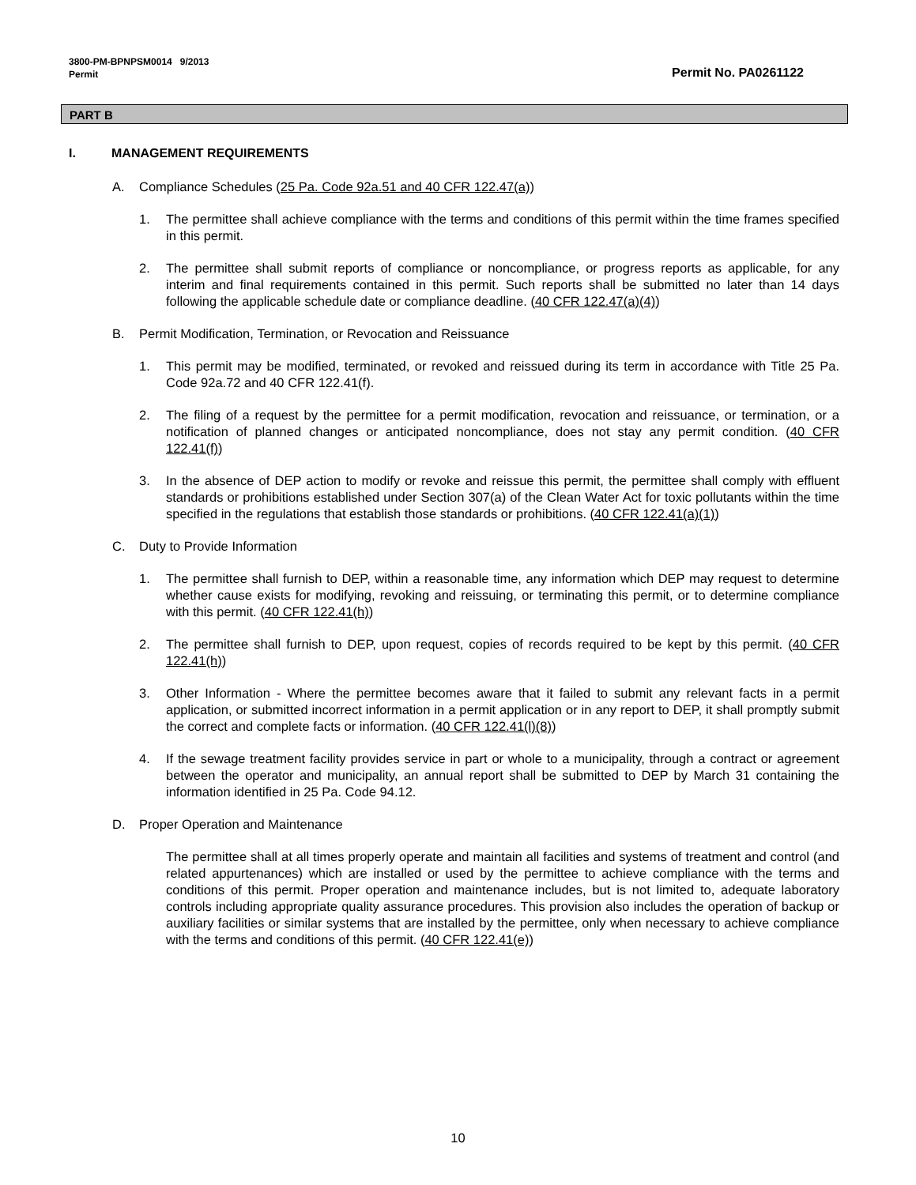3800-PM-BPNPSM0014 9/2013
Permit Permit No. PA0261122
PART B
I. MANAGEMENT REQUIREMENTS
A. Compliance Schedules (25 Pa. Code 92a.51 and 40 CFR 122.47(a))
1. The permittee shall achieve compliance with the terms and conditions of this permit within the time frames specified in this permit.
2. The permittee shall submit reports of compliance or noncompliance, or progress reports as applicable, for any interim and final requirements contained in this permit. Such reports shall be submitted no later than 14 days following the applicable schedule date or compliance deadline. (40 CFR 122.47(a)(4))
B. Permit Modification, Termination, or Revocation and Reissuance
1. This permit may be modified, terminated, or revoked and reissued during its term in accordance with Title 25 Pa. Code 92a.72 and 40 CFR 122.41(f).
2. The filing of a request by the permittee for a permit modification, revocation and reissuance, or termination, or a notification of planned changes or anticipated noncompliance, does not stay any permit condition. (40 CFR 122.41(f))
3. In the absence of DEP action to modify or revoke and reissue this permit, the permittee shall comply with effluent standards or prohibitions established under Section 307(a) of the Clean Water Act for toxic pollutants within the time specified in the regulations that establish those standards or prohibitions. (40 CFR 122.41(a)(1))
C. Duty to Provide Information
1. The permittee shall furnish to DEP, within a reasonable time, any information which DEP may request to determine whether cause exists for modifying, revoking and reissuing, or terminating this permit, or to determine compliance with this permit. (40 CFR 122.41(h))
2. The permittee shall furnish to DEP, upon request, copies of records required to be kept by this permit. (40 CFR 122.41(h))
3. Other Information - Where the permittee becomes aware that it failed to submit any relevant facts in a permit application, or submitted incorrect information in a permit application or in any report to DEP, it shall promptly submit the correct and complete facts or information. (40 CFR 122.41(l)(8))
4. If the sewage treatment facility provides service in part or whole to a municipality, through a contract or agreement between the operator and municipality, an annual report shall be submitted to DEP by March 31 containing the information identified in 25 Pa. Code 94.12.
D. Proper Operation and Maintenance
The permittee shall at all times properly operate and maintain all facilities and systems of treatment and control (and related appurtenances) which are installed or used by the permittee to achieve compliance with the terms and conditions of this permit. Proper operation and maintenance includes, but is not limited to, adequate laboratory controls including appropriate quality assurance procedures. This provision also includes the operation of backup or auxiliary facilities or similar systems that are installed by the permittee, only when necessary to achieve compliance with the terms and conditions of this permit. (40 CFR 122.41(e))
10